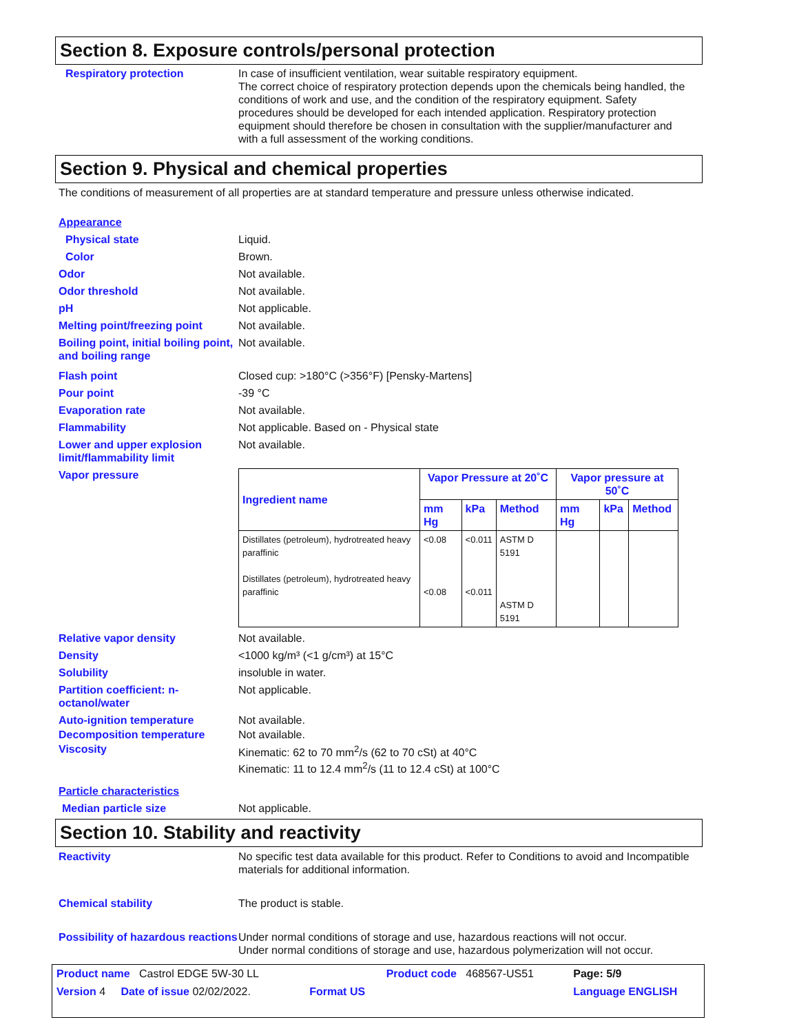Section 8. Exposure controls/personal protection
Respiratory protection In case of insufficient ventilation, wear suitable respiratory equipment.
The correct choice of respiratory protection depends upon the chemicals being handled, the conditions of work and use, and the condition of the respiratory equipment. Safety procedures should be developed for each intended application. Respiratory protection equipment should therefore be chosen in consultation with the supplier/manufacturer and with a full assessment of the working conditions.
Section 9. Physical and chemical properties
The conditions of measurement of all properties are at standard temperature and pressure unless otherwise indicated.
Appearance
Physical state Liquid.
Color Brown.
Odor Not available.
Odor threshold Not available.
pH Not applicable.
Melting point/freezing point
Not available.
Boiling point, initial boiling point, and boiling range
Not available.
Flash point Closed cup: >180°C (>356°F) [Pensky-Martens]
Pour point -39 °C
Evaporation rate Not available.
Flammability Not applicable. Based on - Physical state
Lower and upper explosion limit/flammability limit
Not available.
Vapor pressure
| Ingredient name | Vapor Pressure at 20˚C | | | Vapor pressure at 50˚C | | |
| --- | --- | --- | --- | --- | --- | --- |
| | mm Hg | kPa | Method | mm Hg | kPa | Method |
| Distillates (petroleum), hydrotreated heavy paraffinic Distillates (petroleum), hydrotreated heavy paraffinic | <0.08 <0.08 | <0.011 <0.011 | ASTM D 5191 ASTM D 5191 | | | |
Relative vapor density Not available.
Density <1000 kg/m³ (<1 g/cm³) at 15°C
Solubility insoluble in water.
Partition coefficient: n-octanol/water
Not applicable.
Auto-ignition temperature Not available.
Decomposition temperature Not available.
Viscosity Kinematic: 62 to 70 mm<sup>2</sup>/s (62 to 70 cSt) at 40°C
Kinematic: 11 to 12.4 mm<sup>2</sup>/s (11 to 12.4 cSt) at 100°C
Particle characteristics
Median particle size Not applicable.
Section 10. Stability and reactivity
Reactivity No specific test data available for this product. Refer to Conditions to avoid and Incompatible materials for additional information.
Chemical stability The product is stable.
Possibility of hazardous reactions
Under normal conditions of storage and use, hazardous reactions will not occur.
Under normal conditions of storage and use, hazardous polymerization will not occur.
| Product name Castrol EDGE 5W-30 LL | | Product code 468567-US51 | Page: 5/9 |
| Version 4 Date of issue 02/02/2022. | Format US | | Language ENGLISH |